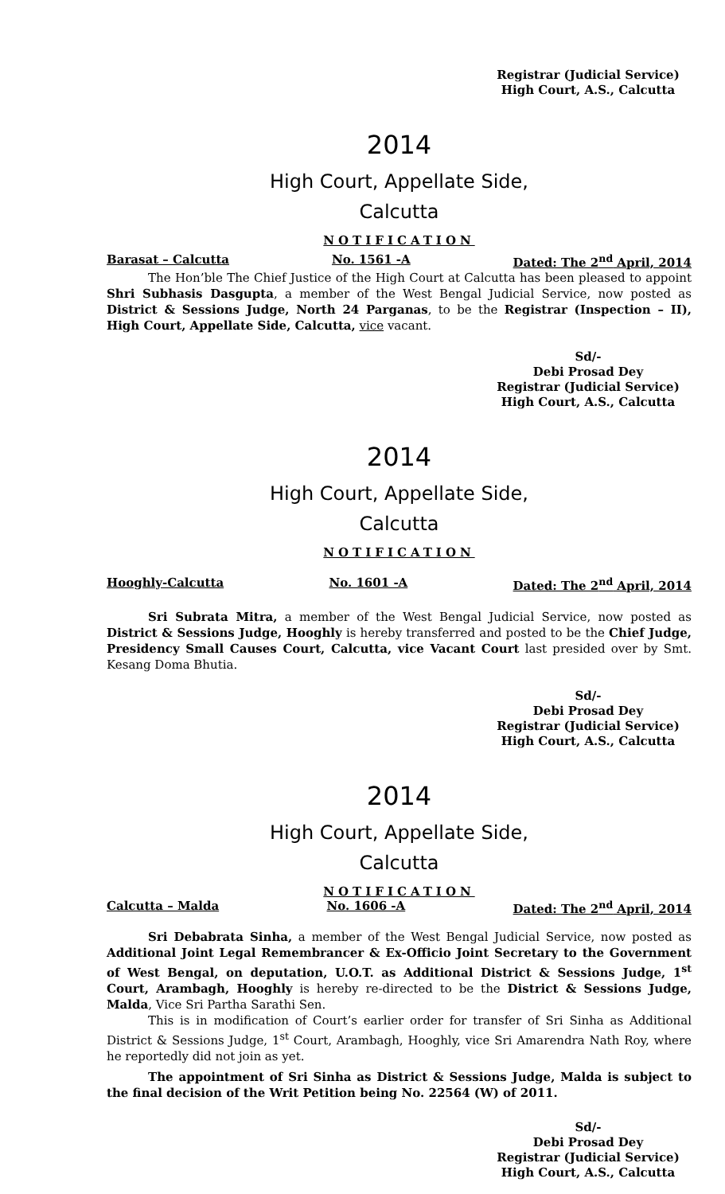Registrar (Judicial Service)
High Court, A.S., Calcutta
2014
High Court, Appellate Side,
Calcutta
NOTIFICATION
Barasat – Calcutta No. 1561 -A Dated: The 2<sup>nd</sup> April, 2014
The Hon’ble The Chief Justice of the High Court at Calcutta has been pleased to appoint Shri Subhasis Dasgupta, a member of the West Bengal Judicial Service, now posted as District & Sessions Judge, North 24 Parganas, to be the Registrar (Inspection – II), High Court, Appellate Side, Calcutta, vice vacant.
Sd/-
Debi Prosad Dey
Registrar (Judicial Service)
High Court, A.S., Calcutta
2014
High Court, Appellate Side,
Calcutta
NOTIFICATION
Hooghly-Calcutta No. 1601 -A Dated: The 2<sup>nd</sup> April, 2014
Sri Subrata Mitra, a member of the West Bengal Judicial Service, now posted as District & Sessions Judge, Hooghly is hereby transferred and posted to be the Chief Judge, Presidency Small Causes Court, Calcutta, vice Vacant Court last presided over by Smt. Kesang Doma Bhutia.
Sd/-
Debi Prosad Dey
Registrar (Judicial Service)
High Court, A.S., Calcutta
2014
High Court, Appellate Side,
Calcutta
NOTIFICATION
Calcutta – Malda No. 1606 -A Dated: The 2<sup>nd</sup> April, 2014
Sri Debabrata Sinha, a member of the West Bengal Judicial Service, now posted as Additional Joint Legal Remembrancer & Ex-Officio Joint Secretary to the Government of West Bengal, on deputation, U.O.T. as Additional District & Sessions Judge, 1<sup>st</sup> Court, Arambagh, Hooghly is hereby re-directed to be the District & Sessions Judge, Malda, Vice Sri Partha Sarathi Sen.
This is in modification of Court’s earlier order for transfer of Sri Sinha as Additional District & Sessions Judge, 1<sup>st</sup> Court, Arambagh, Hooghly, vice Sri Amarendra Nath Roy, where he reportedly did not join as yet.
The appointment of Sri Sinha as District & Sessions Judge, Malda is subject to the final decision of the Writ Petition being No. 22564 (W) of 2011.
Sd/-
Debi Prosad Dey
Registrar (Judicial Service)
High Court, A.S., Calcutta